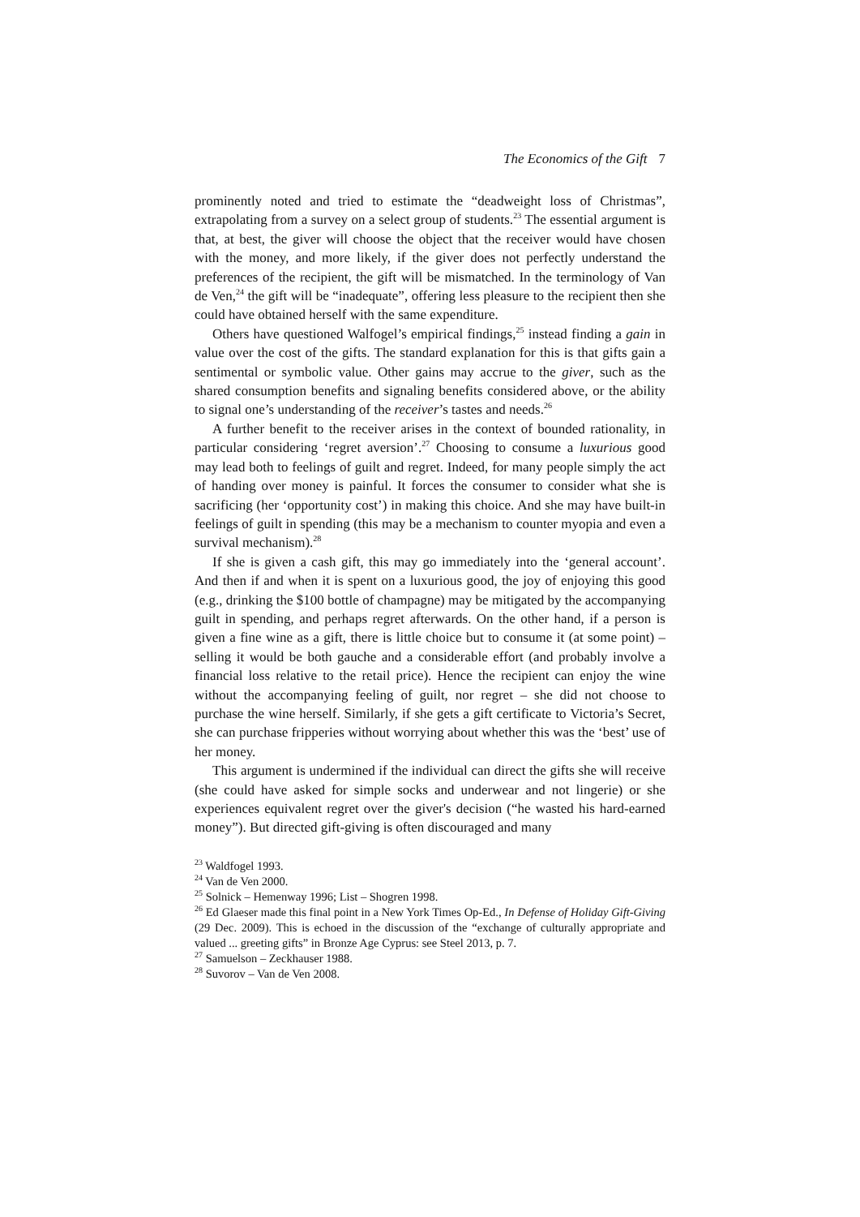The Economics of the Gift 7
prominently noted and tried to estimate the “deadweight loss of Christmas”, extrapolating from a survey on a select group of students.<sup>23</sup> The essential argument is that, at best, the giver will choose the object that the receiver would have chosen with the money, and more likely, if the giver does not perfectly understand the preferences of the recipient, the gift will be mismatched. In the terminology of Van de Ven,<sup>24</sup> the gift will be “inadequate”, offering less pleasure to the recipient then she could have obtained herself with the same expenditure.
Others have questioned Walfogel’s empirical findings,<sup>25</sup> instead finding a gain in value over the cost of the gifts. The standard explanation for this is that gifts gain a sentimental or symbolic value. Other gains may accrue to the giver, such as the shared consumption benefits and signaling benefits considered above, or the ability to signal one’s understanding of the receiver’s tastes and needs.<sup>26</sup>
A further benefit to the receiver arises in the context of bounded rationality, in particular considering ‘regret aversion’.<sup>27</sup> Choosing to consume a luxurious good may lead both to feelings of guilt and regret. Indeed, for many people simply the act of handing over money is painful. It forces the consumer to consider what she is sacrificing (her ‘opportunity cost’) in making this choice. And she may have built-in feelings of guilt in spending (this may be a mechanism to counter myopia and even a survival mechanism).<sup>28</sup>
If she is given a cash gift, this may go immediately into the ‘general account’. And then if and when it is spent on a luxurious good, the joy of enjoying this good (e.g., drinking the $100 bottle of champagne) may be mitigated by the accompanying guilt in spending, and perhaps regret afterwards. On the other hand, if a person is given a fine wine as a gift, there is little choice but to consume it (at some point) – selling it would be both gauche and a considerable effort (and probably involve a financial loss relative to the retail price). Hence the recipient can enjoy the wine without the accompanying feeling of guilt, nor regret – she did not choose to purchase the wine herself. Similarly, if she gets a gift certificate to Victoria’s Secret, she can purchase fripperies without worrying about whether this was the ‘best’ use of her money.
This argument is undermined if the individual can direct the gifts she will receive (she could have asked for simple socks and underwear and not lingerie) or she experiences equivalent regret over the giver's decision (“he wasted his hard-earned money”). But directed gift-giving is often discouraged and many
<sup>23</sup> Waldfogel 1993.
<sup>24</sup> Van de Ven 2000.
<sup>25</sup> Solnick – Hemenway 1996; List – Shogren 1998.
<sup>26</sup> Ed Glaeser made this final point in a New York Times Op-Ed., In Defense of Holiday Gift-Giving (29 Dec. 2009). This is echoed in the discussion of the “exchange of culturally appropriate and valued ... greeting gifts” in Bronze Age Cyprus: see Steel 2013, p. 7.
<sup>27</sup> Samuelson – Zeckhauser 1988.
<sup>28</sup> Suvorov – Van de Ven 2008.